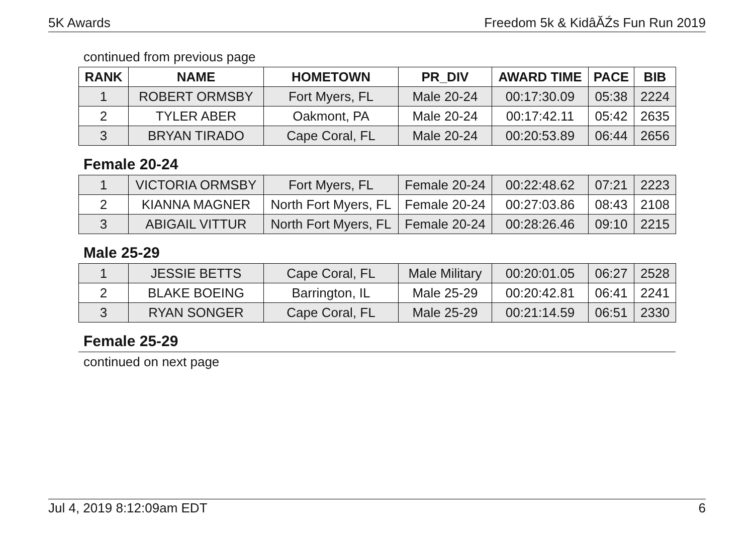5K Awards Freedom 5k & KidâĂŹs Fun Run 2019
continued from previous page
| RANK | NAME | HOMETOWN | PR_DIV | AWARD TIME | PACE | BIB |
| --- | --- | --- | --- | --- | --- | --- |
| 1 | ROBERT ORMSBY | Fort Myers, FL | Male 20-24 | 00:17:30.09 | 05:38 | 2224 |
| 2 | TYLER ABER | Oakmont, PA | Male 20-24 | 00:17:42.11 | 05:42 | 2635 |
| 3 | BRYAN TIRADO | Cape Coral, FL | Male 20-24 | 00:20:53.89 | 06:44 | 2656 |
Female 20-24
| 1 | VICTORIA ORMSBY | Fort Myers, FL | Female 20-24 | 00:22:48.62 | 07:21 | 2223 |
| 2 | KIANNA MAGNER | North Fort Myers, FL | Female 20-24 | 00:27:03.86 | 08:43 | 2108 |
| 3 | ABIGAIL VITTUR | North Fort Myers, FL | Female 20-24 | 00:28:26.46 | 09:10 | 2215 |
Male 25-29
| 1 | JESSIE BETTS | Cape Coral, FL | Male Military | 00:20:01.05 | 06:27 | 2528 |
| 2 | BLAKE BOEING | Barrington, IL | Male 25-29 | 00:20:42.81 | 06:41 | 2241 |
| 3 | RYAN SONGER | Cape Coral, FL | Male 25-29 | 00:21:14.59 | 06:51 | 2330 |
Female 25-29
continued on next page
Jul 4, 2019 8:12:09am EDT 6